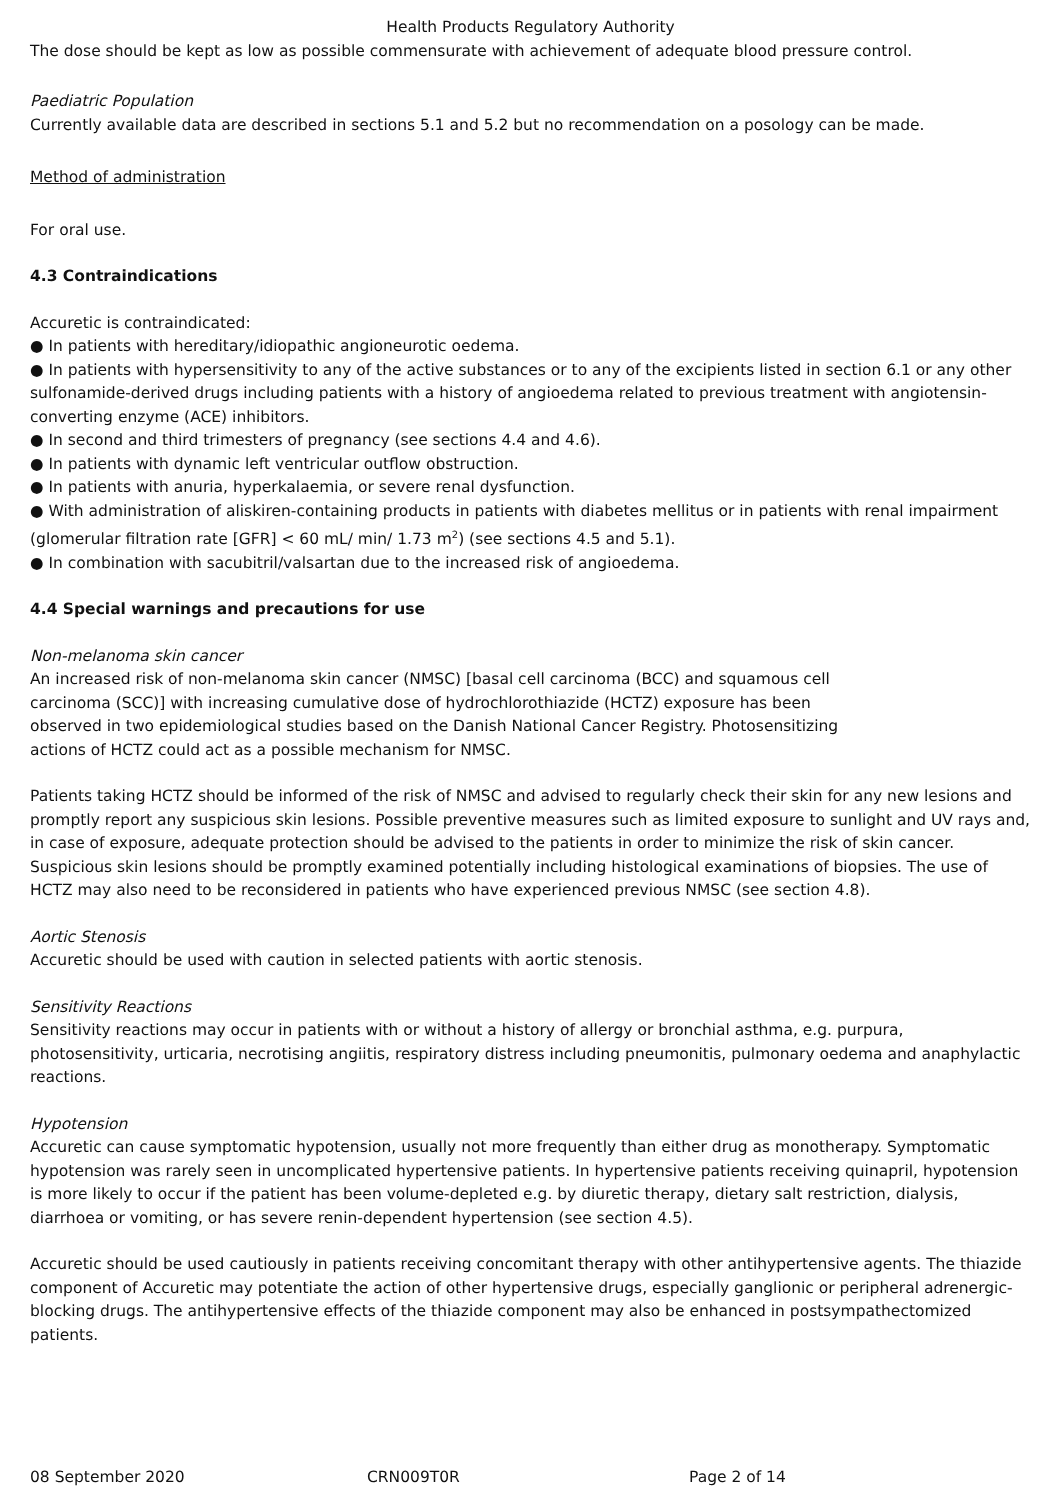Health Products Regulatory Authority
The dose should be kept as low as possible commensurate with achievement of adequate blood pressure control.
Paediatric Population
Currently available data are described in sections 5.1 and 5.2 but no recommendation on a posology can be made.
Method of administration
For oral use.
4.3 Contraindications
Accuretic is contraindicated:
● In patients with hereditary/idiopathic angioneurotic oedema.
● In patients with hypersensitivity to any of the active substances or to any of the excipients listed in section 6.1 or any other sulfonamide-derived drugs including patients with a history of angioedema related to previous treatment with angiotensin-converting enzyme (ACE) inhibitors.
● In second and third trimesters of pregnancy (see sections 4.4 and 4.6).
● In patients with dynamic left ventricular outflow obstruction.
● In patients with anuria, hyperkalaemia, or severe renal dysfunction.
● With administration of aliskiren-containing products in patients with diabetes mellitus or in patients with renal impairment (glomerular filtration rate [GFR] < 60 mL/ min/ 1.73 m<sup>2</sup>) (see sections 4.5 and 5.1).
● In combination with sacubitril/valsartan due to the increased risk of angioedema.
4.4 Special warnings and precautions for use
Non-melanoma skin cancer
An increased risk of non-melanoma skin cancer (NMSC) [basal cell carcinoma (BCC) and squamous cell carcinoma (SCC)] with increasing cumulative dose of hydrochlorothiazide (HCTZ) exposure has been observed in two epidemiological studies based on the Danish National Cancer Registry. Photosensitizing actions of HCTZ could act as a possible mechanism for NMSC.
Patients taking HCTZ should be informed of the risk of NMSC and advised to regularly check their skin for any new lesions and promptly report any suspicious skin lesions. Possible preventive measures such as limited exposure to sunlight and UV rays and, in case of exposure, adequate protection should be advised to the patients in order to minimize the risk of skin cancer. Suspicious skin lesions should be promptly examined potentially including histological examinations of biopsies. The use of HCTZ may also need to be reconsidered in patients who have experienced previous NMSC (see section 4.8).
Aortic Stenosis
Accuretic should be used with caution in selected patients with aortic stenosis.
Sensitivity Reactions
Sensitivity reactions may occur in patients with or without a history of allergy or bronchial asthma, e.g. purpura, photosensitivity, urticaria, necrotising angiitis, respiratory distress including pneumonitis, pulmonary oedema and anaphylactic reactions.
Hypotension
Accuretic can cause symptomatic hypotension, usually not more frequently than either drug as monotherapy. Symptomatic hypotension was rarely seen in uncomplicated hypertensive patients. In hypertensive patients receiving quinapril, hypotension is more likely to occur if the patient has been volume-depleted e.g. by diuretic therapy, dietary salt restriction, dialysis, diarrhoea or vomiting, or has severe renin-dependent hypertension (see section 4.5).
Accuretic should be used cautiously in patients receiving concomitant therapy with other antihypertensive agents. The thiazide component of Accuretic may potentiate the action of other hypertensive drugs, especially ganglionic or peripheral adrenergic-blocking drugs. The antihypertensive effects of the thiazide component may also be enhanced in postsympathectomized patients.
08 September 2020 CRN009T0R Page 2 of 14